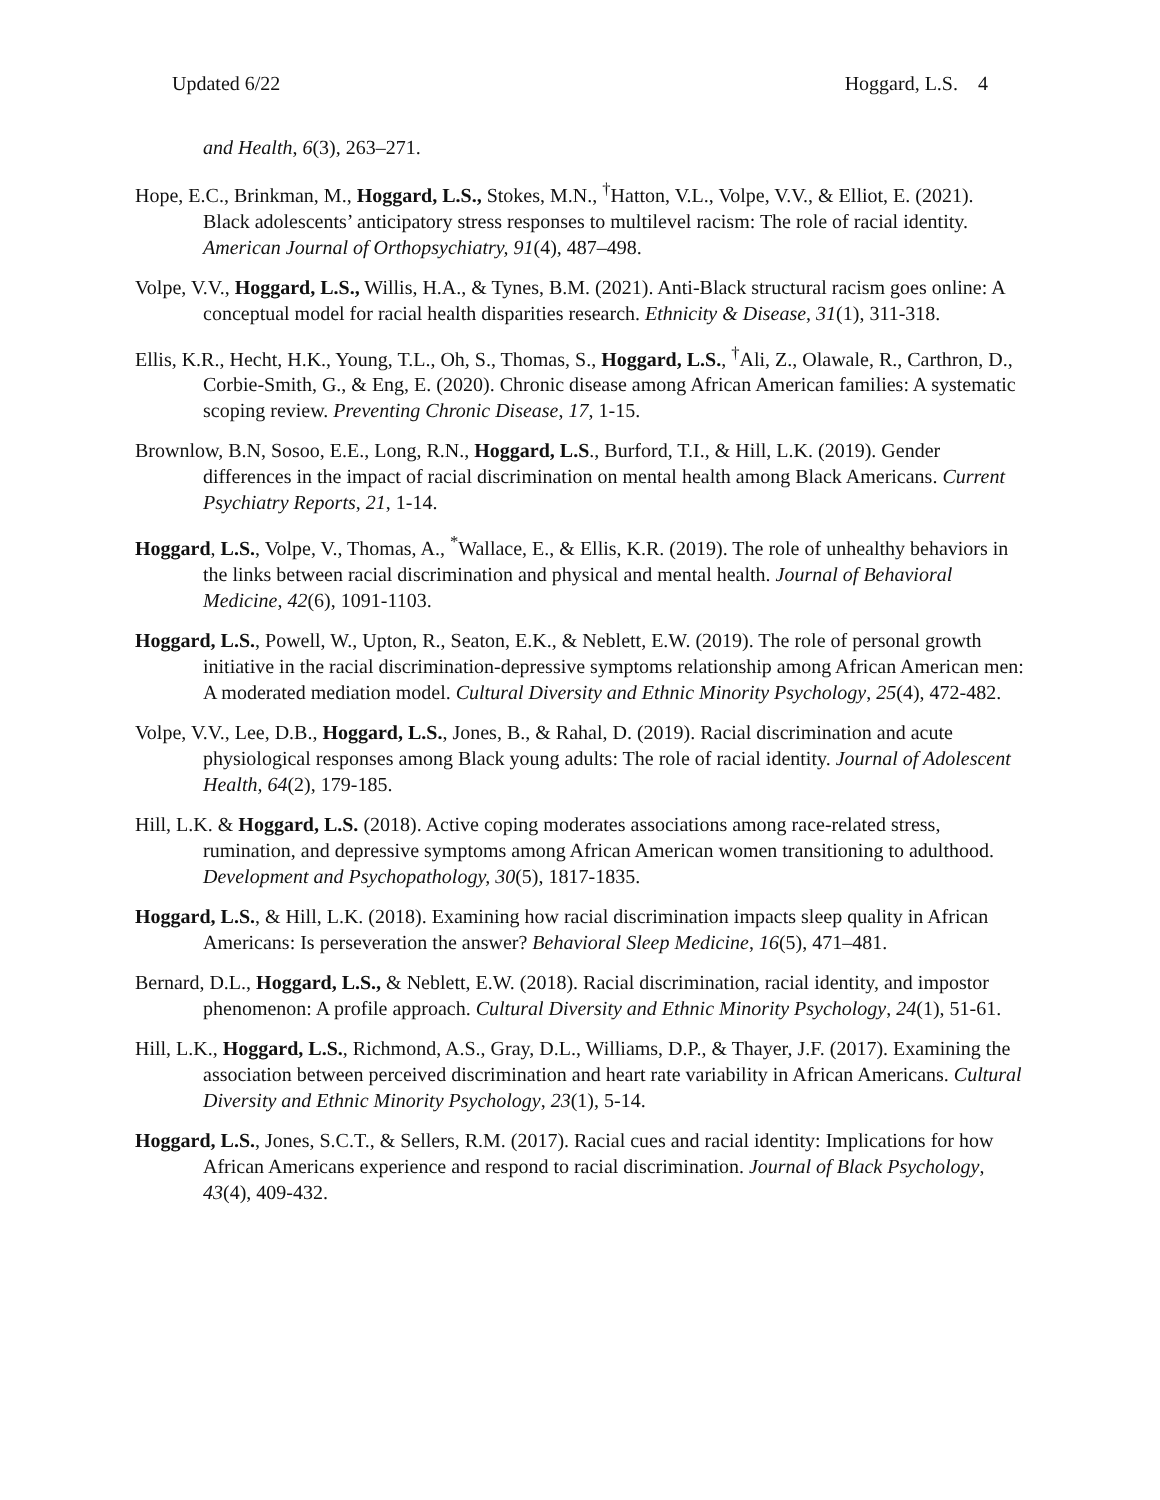Updated 6/22 Hoggard, L.S. 4
and Health, 6(3), 263–271.
Hope, E.C., Brinkman, M., Hoggard, L.S., Stokes, M.N., <sup>†</sup>Hatton, V.L., Volpe, V.V., & Elliot, E. (2021). Black adolescents’ anticipatory stress responses to multilevel racism: The role of racial identity. American Journal of Orthopsychiatry, 91(4), 487–498.
Volpe, V.V., Hoggard, L.S., Willis, H.A., & Tynes, B.M. (2021). Anti-Black structural racism goes online: A conceptual model for racial health disparities research. Ethnicity & Disease, 31(1), 311-318.
Ellis, K.R., Hecht, H.K., Young, T.L., Oh, S., Thomas, S., Hoggard, L.S., <sup>†</sup>Ali, Z., Olawale, R., Carthron, D., Corbie-Smith, G., & Eng, E. (2020). Chronic disease among African American families: A systematic scoping review. Preventing Chronic Disease, 17, 1-15.
Brownlow, B.N, Sosoo, E.E., Long, R.N., Hoggard, L.S., Burford, T.I., & Hill, L.K. (2019). Gender differences in the impact of racial discrimination on mental health among Black Americans. Current Psychiatry Reports, 21, 1-14.
Hoggard, L.S., Volpe, V., Thomas, A., <sup>*</sup>Wallace, E., & Ellis, K.R. (2019). The role of unhealthy behaviors in the links between racial discrimination and physical and mental health. Journal of Behavioral Medicine, 42(6), 1091-1103.
Hoggard, L.S., Powell, W., Upton, R., Seaton, E.K., & Neblett, E.W. (2019). The role of personal growth initiative in the racial discrimination-depressive symptoms relationship among African American men: A moderated mediation model. Cultural Diversity and Ethnic Minority Psychology, 25(4), 472-482.
Volpe, V.V., Lee, D.B., Hoggard, L.S., Jones, B., & Rahal, D. (2019). Racial discrimination and acute physiological responses among Black young adults: The role of racial identity. Journal of Adolescent Health, 64(2), 179-185.
Hill, L.K. & Hoggard, L.S. (2018). Active coping moderates associations among race-related stress, rumination, and depressive symptoms among African American women transitioning to adulthood. Development and Psychopathology, 30(5), 1817-1835.
Hoggard, L.S., & Hill, L.K. (2018). Examining how racial discrimination impacts sleep quality in African Americans: Is perseveration the answer? Behavioral Sleep Medicine, 16(5), 471–481.
Bernard, D.L., Hoggard, L.S., & Neblett, E.W. (2018). Racial discrimination, racial identity, and impostor phenomenon: A profile approach. Cultural Diversity and Ethnic Minority Psychology, 24(1), 51-61.
Hill, L.K., Hoggard, L.S., Richmond, A.S., Gray, D.L., Williams, D.P., & Thayer, J.F. (2017). Examining the association between perceived discrimination and heart rate variability in African Americans. Cultural Diversity and Ethnic Minority Psychology, 23(1), 5-14.
Hoggard, L.S., Jones, S.C.T., & Sellers, R.M. (2017). Racial cues and racial identity: Implications for how African Americans experience and respond to racial discrimination. Journal of Black Psychology, 43(4), 409-432.